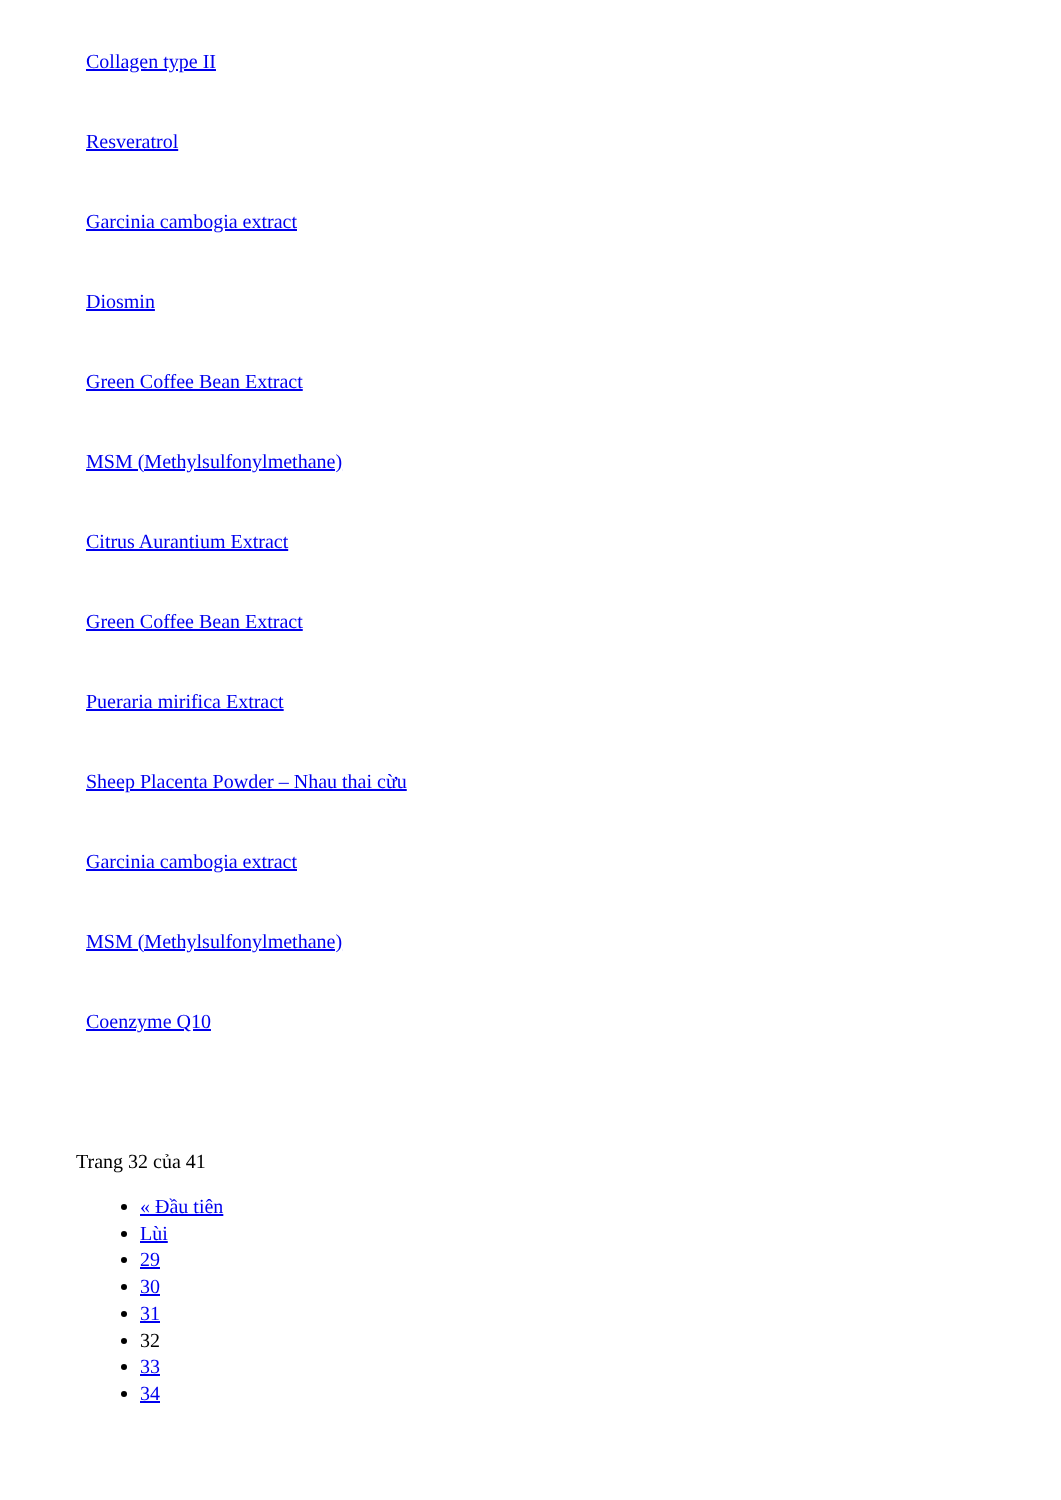Collagen type II
Resveratrol
Garcinia cambogia extract
Diosmin
Green Coffee Bean Extract
MSM (Methylsulfonylmethane)
Citrus Aurantium Extract
Green Coffee Bean Extract
Pueraria mirifica Extract
Sheep Placenta Powder – Nhau thai cừu
Garcinia cambogia extract
MSM (Methylsulfonylmethane)
Coenzyme Q10
Trang 32 của 41
« Đầu tiên
Lùi
29
30
31
32
33
34